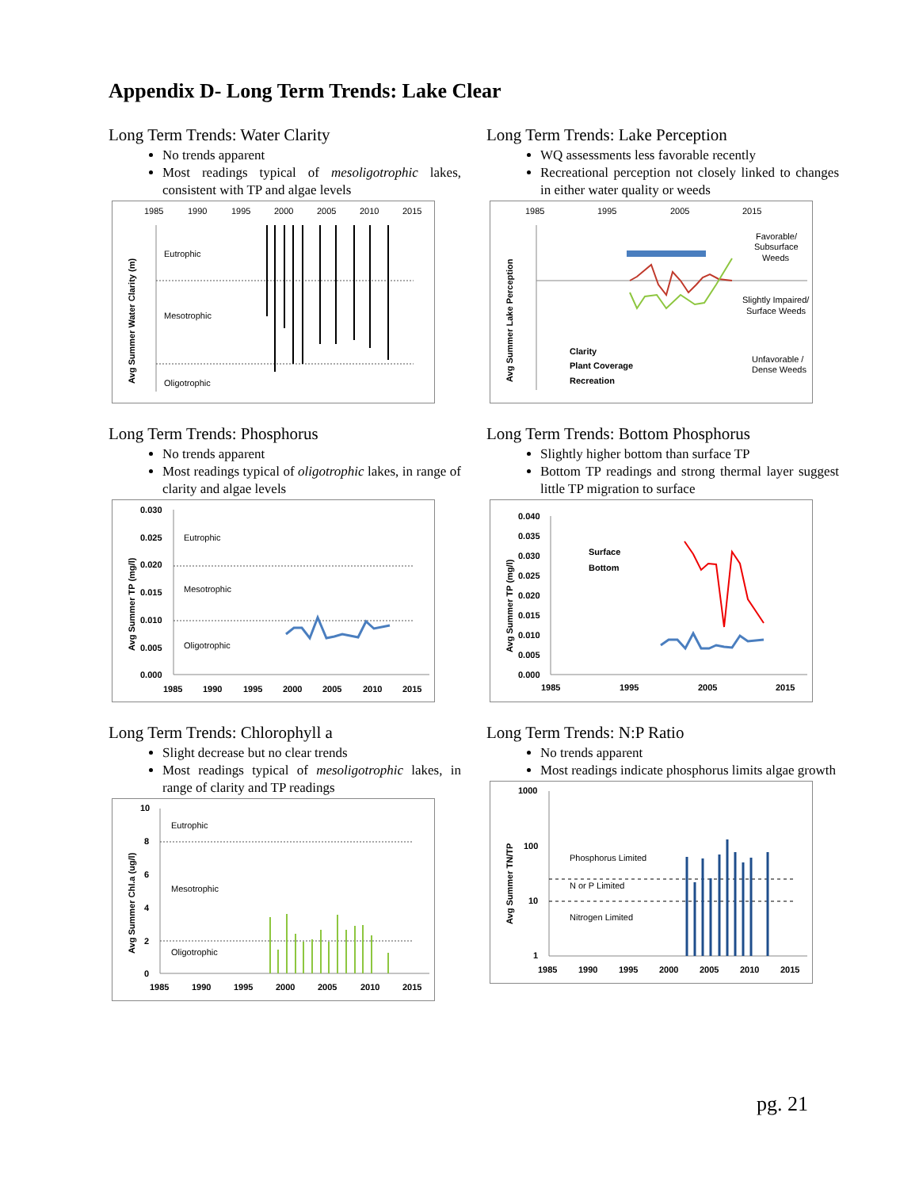Appendix D- Long Term Trends: Lake Clear
Long Term Trends: Water Clarity
No trends apparent
Most readings typical of mesoligotrophic lakes, consistent with TP and algae levels
1985
1990
1995
2000
2005
2010
2015
Eutrophic
Mesotrophic
Oligotrophic
Avg Summer Water Clarity (m)
Long Term Trends: Lake Perception
WQ assessments less favorable recently
Recreational perception not closely linked to changes in either water quality or weeds
1985
1995
2005
2015
Avg Summer Lake Perception
Clarity
Plant Coverage
Recreation
Favorable/
Subsurface
Weeds
Slightly Impaired/
Surface Weeds
Unfavorable /
Dense Weeds
Long Term Trends: Phosphorus
No trends apparent
Most readings typical of oligotrophic lakes, in range of clarity and algae levels
0.030
0.025
0.020
0.015
0.010
0.005
0.000
Eutrophic
Mesotrophic
Oligotrophic
Avg Summer TP (mg/l)
1985
1990
1995
2000
2005
2010
2015
Long Term Trends: Bottom Phosphorus
Slightly higher bottom than surface TP
Bottom TP readings and strong thermal layer suggest little TP migration to surface
0.040
0.035
0.030
0.025
0.020
0.015
0.010
0.005
0.000
Surface
Bottom
Avg Summer TP (mg/l)
1985
1995
2005
2015
Long Term Trends: Chlorophyll a
Slight decrease but no clear trends
Most readings typical of mesoligotrophic lakes, in range of clarity and TP readings
10
8
6
4
2
0
Eutrophic
Mesotrophic
Oligotrophic
Avg Summer Chl.a (ug/l)
1985
1990
1995
2000
2005
2010
2015
Long Term Trends: N:P Ratio
No trends apparent
Most readings indicate phosphorus limits algae growth
1000
100
10
1
Phosphorus Limited
N or P Limited
Nitrogen Limited
Avg Summer TN/TP
1985
1990
1995
2000
2005
2010
2015
pg. 21